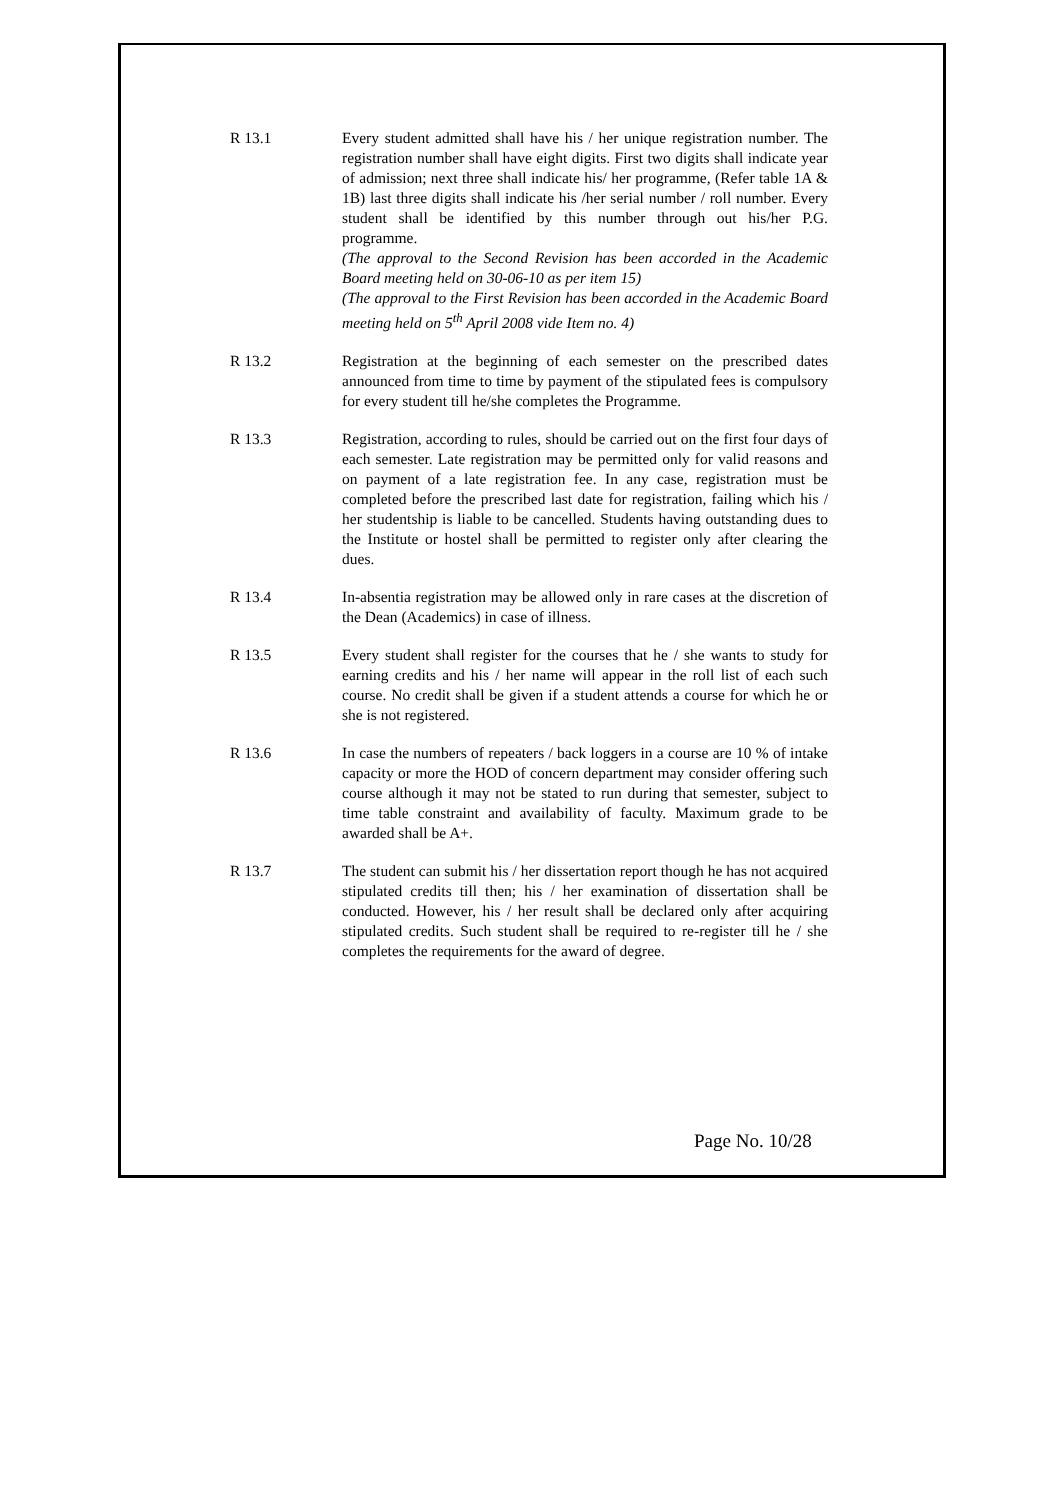R 13.1 Every student admitted shall have his / her unique registration number. The registration number shall have eight digits. First two digits shall indicate year of admission; next three shall indicate his/ her programme, (Refer table 1A & 1B) last three digits shall indicate his /her serial number / roll number. Every student shall be identified by this number through out his/her P.G. programme.
(The approval to the Second Revision has been accorded in the Academic Board meeting held on 30-06-10 as per item 15)
(The approval to the First Revision has been accorded in the Academic Board meeting held on 5<sup>th</sup> April 2008 vide Item no. 4)
R 13.2 Registration at the beginning of each semester on the prescribed dates announced from time to time by payment of the stipulated fees is compulsory for every student till he/she completes the Programme.
R 13.3 Registration, according to rules, should be carried out on the first four days of each semester. Late registration may be permitted only for valid reasons and on payment of a late registration fee. In any case, registration must be completed before the prescribed last date for registration, failing which his / her studentship is liable to be cancelled. Students having outstanding dues to the Institute or hostel shall be permitted to register only after clearing the dues.
R 13.4 In-absentia registration may be allowed only in rare cases at the discretion of the Dean (Academics) in case of illness.
R 13.5 Every student shall register for the courses that he / she wants to study for earning credits and his / her name will appear in the roll list of each such course. No credit shall be given if a student attends a course for which he or she is not registered.
R 13.6 In case the numbers of repeaters / back loggers in a course are 10 % of intake capacity or more the HOD of concern department may consider offering such course although it may not be stated to run during that semester, subject to time table constraint and availability of faculty. Maximum grade to be awarded shall be A+.
R 13.7 The student can submit his / her dissertation report though he has not acquired stipulated credits till then; his / her examination of dissertation shall be conducted. However, his / her result shall be declared only after acquiring stipulated credits. Such student shall be required to re-register till he / she completes the requirements for the award of degree.
Page No. 10/28